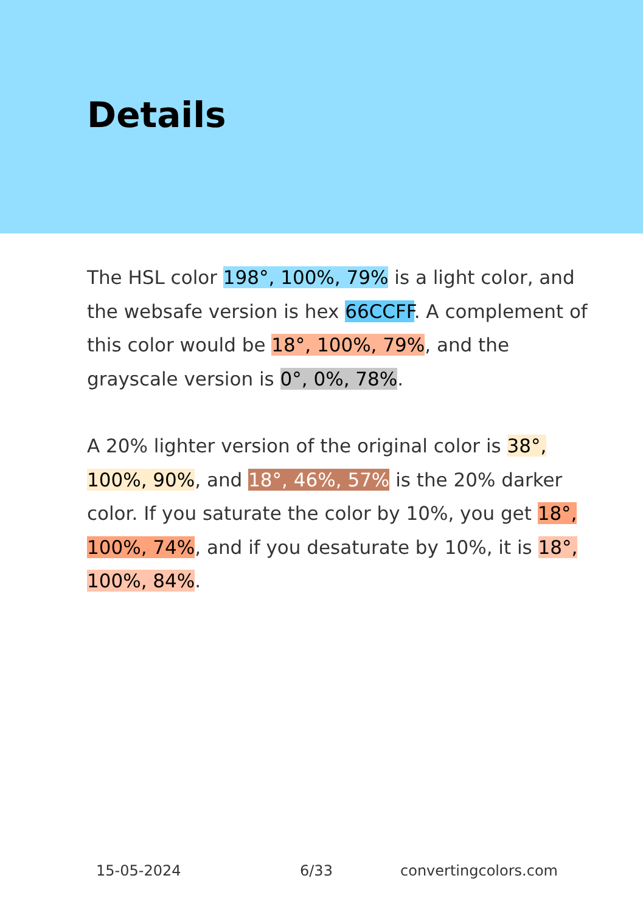Details
The HSL color 198°, 100%, 79% is a light color, and the websafe version is hex 66CCFF. A complement of this color would be 18°, 100%, 79%, and the grayscale version is 0°, 0%, 78%.
A 20% lighter version of the original color is 38°, 100%, 90%, and 18°, 46%, 57% is the 20% darker color. If you saturate the color by 10%, you get 18°, 100%, 74%, and if you desaturate by 10%, it is 18°, 100%, 84%.
15-05-2024 6/33 convertingcolors.com